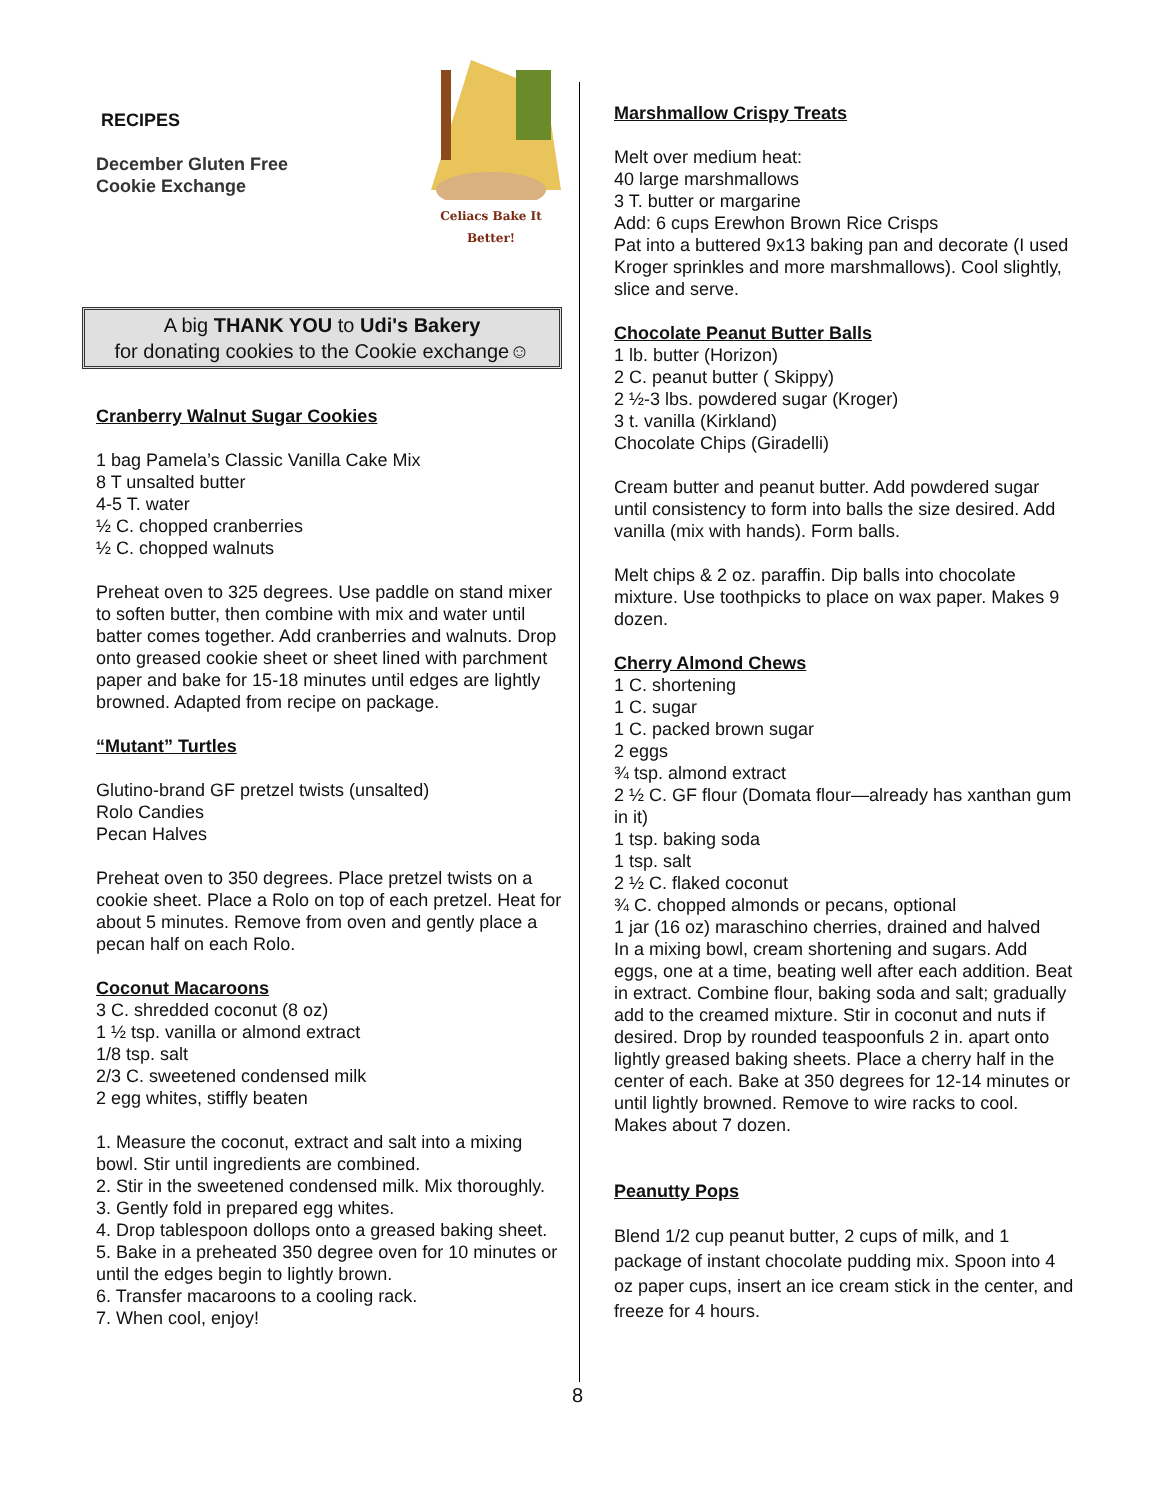RECIPES
December Gluten Free
Cookie Exchange
Celiacs Bake It Better!
A big THANK YOU to Udi's Bakery
for donating cookies to the Cookie exchange☺
Cranberry Walnut Sugar Cookies
1 bag Pamela’s Classic Vanilla Cake Mix
8 T unsalted butter
4-5 T. water
½ C. chopped cranberries
½ C. chopped walnuts
Preheat oven to 325 degrees. Use paddle on stand mixer to soften butter, then combine with mix and water until batter comes together. Add cranberries and walnuts. Drop onto greased cookie sheet or sheet lined with parchment paper and bake for 15-18 minutes until edges are lightly browned. Adapted from recipe on package.
“Mutant” Turtles
Glutino-brand GF pretzel twists (unsalted)
Rolo Candies
Pecan Halves
Preheat oven to 350 degrees. Place pretzel twists on a cookie sheet. Place a Rolo on top of each pretzel. Heat for about 5 minutes. Remove from oven and gently place a pecan half on each Rolo.
Coconut Macaroons
3 C. shredded coconut (8 oz)
1 ½ tsp. vanilla or almond extract
1/8 tsp. salt
2/3 C. sweetened condensed milk
2 egg whites, stiffly beaten
1. Measure the coconut, extract and salt into a mixing bowl. Stir until ingredients are combined.
2. Stir in the sweetened condensed milk. Mix thoroughly.
3. Gently fold in prepared egg whites.
4. Drop tablespoon dollops onto a greased baking sheet.
5. Bake in a preheated 350 degree oven for 10 minutes or until the edges begin to lightly brown.
6. Transfer macaroons to a cooling rack.
7. When cool, enjoy!
Marshmallow Crispy Treats
Melt over medium heat:
40 large marshmallows
3 T. butter or margarine
Add: 6 cups Erewhon Brown Rice Crisps
Pat into a buttered 9x13 baking pan and decorate (I used Kroger sprinkles and more marshmallows). Cool slightly, slice and serve.
Chocolate Peanut Butter Balls
1 lb. butter (Horizon)
2 C. peanut butter ( Skippy)
2 ½-3 lbs. powdered sugar (Kroger)
3 t. vanilla (Kirkland)
Chocolate Chips (Giradelli)
Cream butter and peanut butter. Add powdered sugar until consistency to form into balls the size desired. Add vanilla (mix with hands). Form balls.
Melt chips & 2 oz. paraffin. Dip balls into chocolate mixture. Use toothpicks to place on wax paper. Makes 9 dozen.
Cherry Almond Chews
1 C. shortening
1 C. sugar
1 C. packed brown sugar
2 eggs
¾ tsp. almond extract
2 ½ C. GF flour (Domata flour—already has xanthan gum in it)
1 tsp. baking soda
1 tsp. salt
2 ½ C. flaked coconut
¾ C. chopped almonds or pecans, optional
1 jar (16 oz) maraschino cherries, drained and halved
In a mixing bowl, cream shortening and sugars. Add eggs, one at a time, beating well after each addition. Beat in extract. Combine flour, baking soda and salt; gradually add to the creamed mixture. Stir in coconut and nuts if desired. Drop by rounded teaspoonfuls 2 in. apart onto lightly greased baking sheets. Place a cherry half in the center of each. Bake at 350 degrees for 12-14 minutes or until lightly browned. Remove to wire racks to cool. Makes about 7 dozen.
Peanutty Pops
Blend 1/2 cup peanut butter, 2 cups of milk, and 1 package of instant chocolate pudding mix. Spoon into 4 oz paper cups, insert an ice cream stick in the center, and freeze for 4 hours.
8